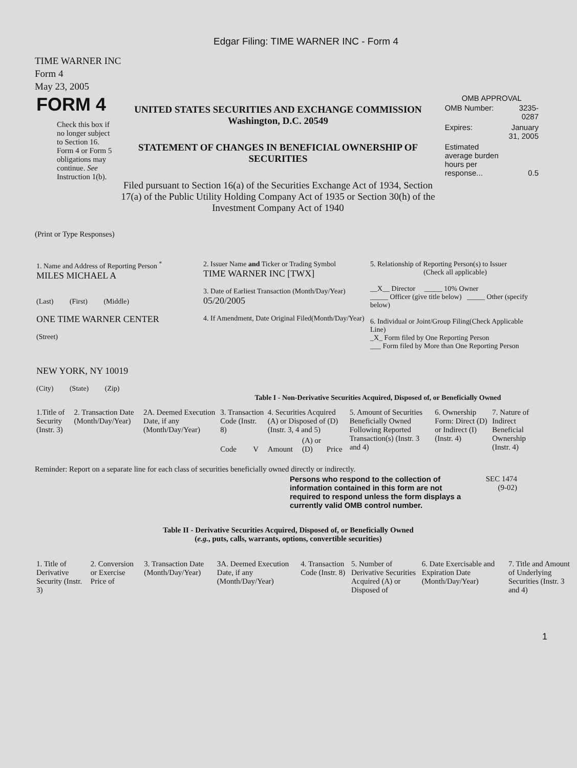Edgar Filing: TIME WARNER INC - Form 4
TIME WARNER INC
Form 4
May 23, 2005
| FORM 4 Check this box if no longer subject to Section 16. Form 4 or Form 5 obligations may continue. See Instruction 1(b). | UNITED STATES SECURITIES AND EXCHANGE COMMISSION Washington, D.C. 20549 STATEMENT OF CHANGES IN BENEFICIAL OWNERSHIP OF SECURITIES Filed pursuant to Section 16(a) of the Securities Exchange Act of 1934, Section 17(a) of the Public Utility Holding Company Act of 1935 or Section 30(h) of the Investment Company Act of 1940 | OMB APPROVAL / OMB Number: / 3235-0287 / / Expires: / January 31, 2005 / / Estimated average burden hours per response... / 0.5 / |
(Print or Type Responses)
| 1. Name and Address of Reporting Person <sup>*</sup> MILES MICHAEL A (Last) (First) (Middle) ONE TIME WARNER CENTER (Street) NEW YORK, NY 10019 (City) (State) (Zip) | 2. Issuer Name and Ticker or Trading Symbol TIME WARNER INC [TWX] 3. Date of Earliest Transaction (Month/Day/Year) 05/20/2005 4. If Amendment, Date Original Filed(Month/Day/Year) | 5. Relationship of Reporting Person(s) to Issuer (Check all applicable) __X__ Director _____ 10% Owner _____ Officer (give title below) _____ Other (specify below) 6. Individual or Joint/Group Filing(Check Applicable Line) _X_ Form filed by One Reporting Person ___ Form filed by More than One Reporting Person |
Table I - Non-Derivative Securities Acquired, Disposed of, or Beneficially Owned
| 1.Title of Security (Instr. 3) | 2. Transaction Date (Month/Day/Year) | 2A. Deemed Execution Date, if any (Month/Day/Year) | 3. Transaction Code (Instr. 8) | | 4. Securities Acquired (A) or Disposed of (D) (Instr. 3, 4 and 5) | | | 5. Amount of Securities Beneficially Owned Following Reported Transaction(s) (Instr. 3 and 4) | 6. Ownership Form: Direct (D) or Indirect (I) (Instr. 4) | 7. Nature of Indirect Beneficial Ownership (Instr. 4) |
| --- | --- | --- | --- | --- | --- | --- | --- | --- | --- | --- |
| | | | Code | V | Amount | (A) or (D) | Price | | | |
Reminder: Report on a separate line for each class of securities beneficially owned directly or indirectly.
| Persons who respond to the collection of information contained in this form are not required to respond unless the form displays a currently valid OMB control number. | SEC 1474 (9-02) |
Table II - Derivative Securities Acquired, Disposed of, or Beneficially Owned
(e.g., puts, calls, warrants, options, convertible securities)
| 1. Title of Derivative Security (Instr. 3) | 2. Conversion or Exercise Price of | 3. Transaction Date (Month/Day/Year) | 3A. Deemed Execution Date, if any (Month/Day/Year) | 4. Transaction Code (Instr. 8) | 5. Number of Derivative Securities Acquired (A) or Disposed of | 6. Date Exercisable and Expiration Date (Month/Day/Year) | 7. Title and Amount of Underlying Securities (Instr. 3 and 4) |
| --- | --- | --- | --- | --- | --- | --- | --- |
1